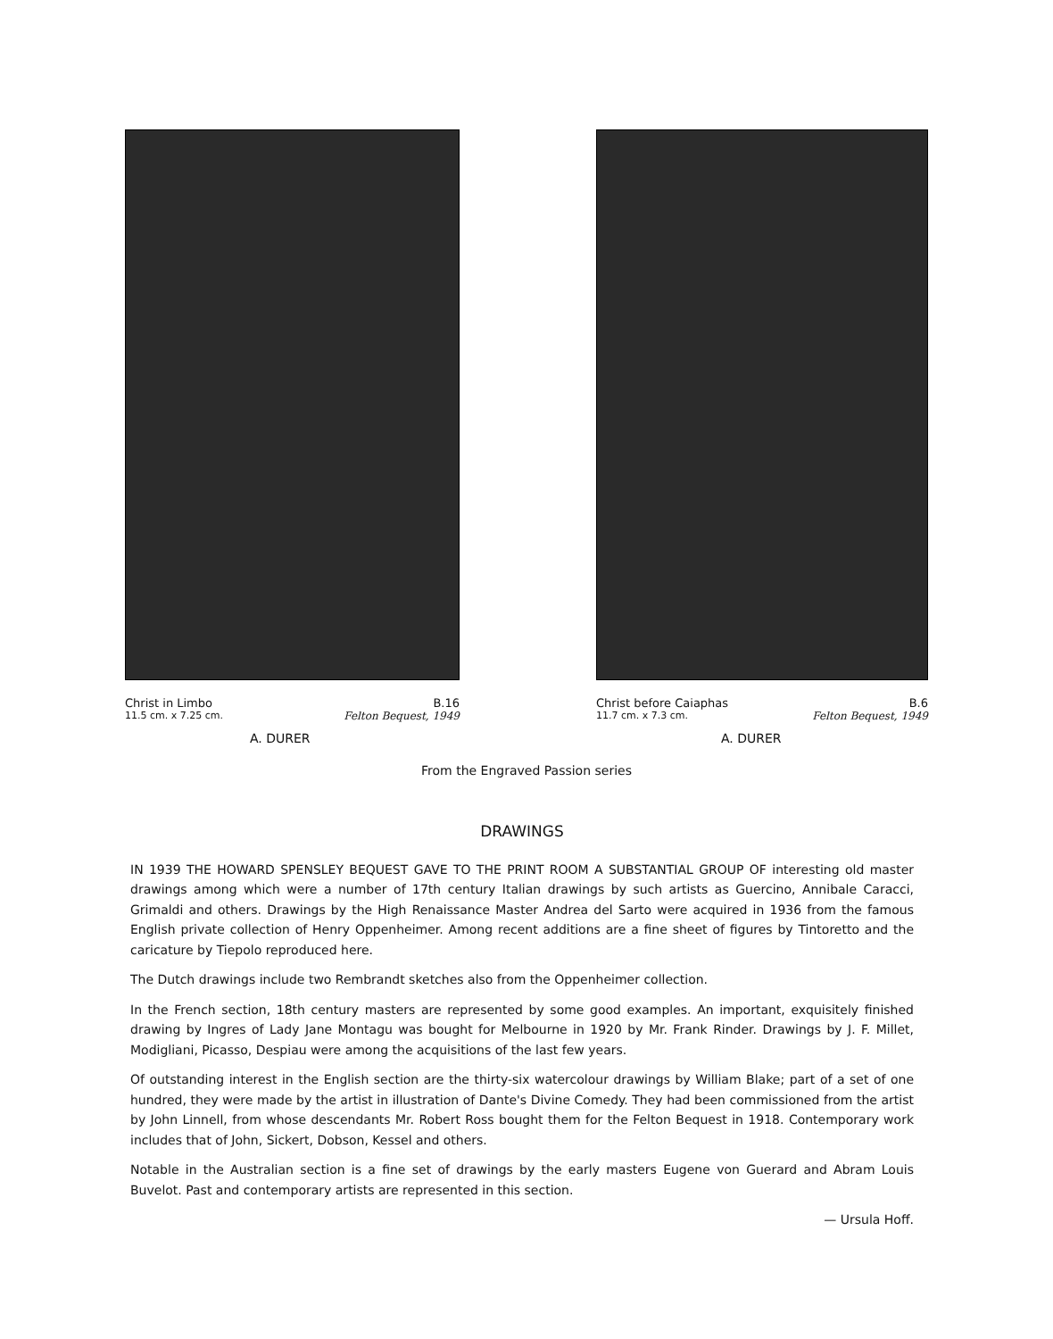Christ in Limbo B.16
11.5 cm. x 7.25 cm. Felton Bequest, 1949
A. DURER
Christ before Caiaphas B.6
11.7 cm. x 7.3 cm. Felton Bequest, 1949
A. DURER
From the Engraved Passion series
DRAWINGS
IN 1939 THE HOWARD SPENSLEY BEQUEST GAVE TO THE PRINT ROOM A SUBSTANTIAL GROUP OF interesting old master drawings among which were a number of 17th century Italian drawings by such artists as Guercino, Annibale Caracci, Grimaldi and others. Drawings by the High Renaissance Master Andrea del Sarto were acquired in 1936 from the famous English private collection of Henry Oppenheimer. Among recent additions are a fine sheet of figures by Tintoretto and the caricature by Tiepolo reproduced here.
The Dutch drawings include two Rembrandt sketches also from the Oppenheimer collection.
In the French section, 18th century masters are represented by some good examples. An important, exquisitely finished drawing by Ingres of Lady Jane Montagu was bought for Melbourne in 1920 by Mr. Frank Rinder. Drawings by J. F. Millet, Modigliani, Picasso, Despiau were among the acquisitions of the last few years.
Of outstanding interest in the English section are the thirty-six watercolour drawings by William Blake; part of a set of one hundred, they were made by the artist in illustration of Dante's Divine Comedy. They had been commissioned from the artist by John Linnell, from whose descendants Mr. Robert Ross bought them for the Felton Bequest in 1918. Contemporary work includes that of John, Sickert, Dobson, Kessel and others.
Notable in the Australian section is a fine set of drawings by the early masters Eugene von Guerard and Abram Louis Buvelot. Past and contemporary artists are represented in this section.
— Ursula Hoff.